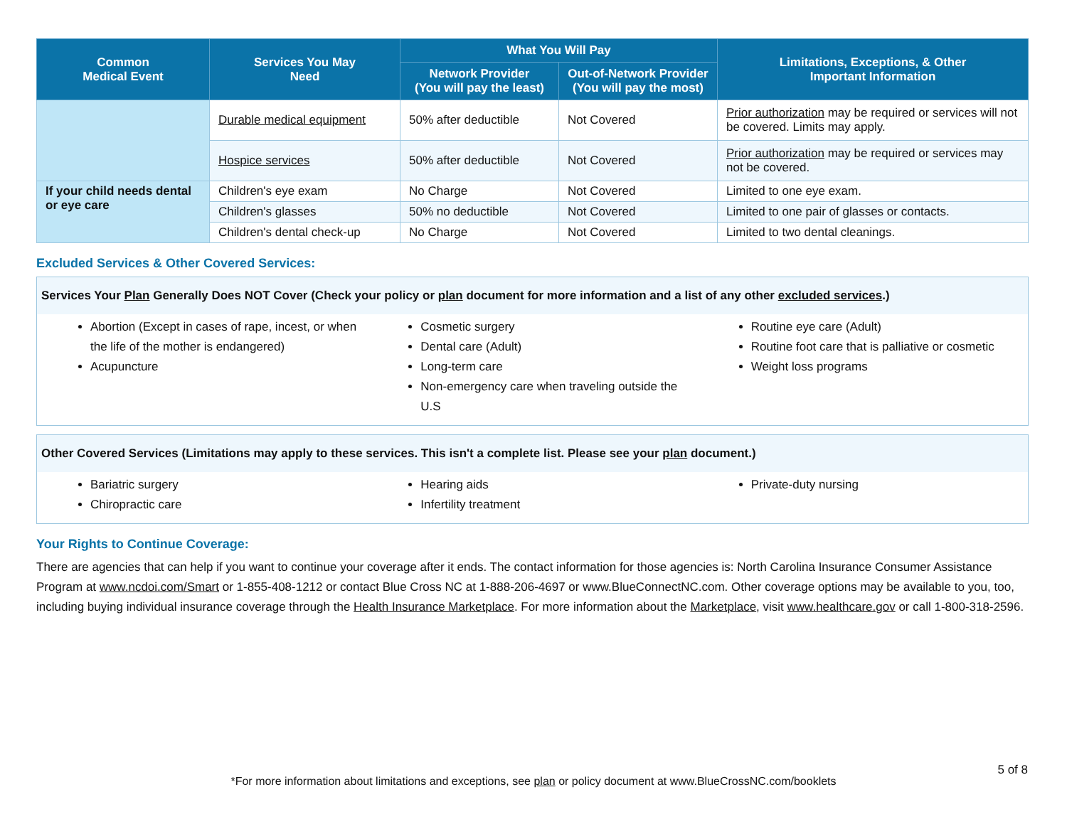| Common Medical Event | Services You May Need | What You Will Pay | | Limitations, Exceptions, & Other Important Information |
| --- | --- | --- | --- | --- |
| | | Network Provider (You will pay the least) | Out-of-Network Provider (You will pay the most) | |
| | Durable medical equipment | 50% after deductible | Not Covered | Prior authorization may be required or services will not be covered. Limits may apply. |
| | Hospice services | 50% after deductible | Not Covered | Prior authorization may be required or services may not be covered. |
| If your child needs dental or eye care | Children's eye exam | No Charge | Not Covered | Limited to one eye exam. |
| | Children's glasses | 50% no deductible | Not Covered | Limited to one pair of glasses or contacts. |
| | Children's dental check-up | No Charge | Not Covered | Limited to two dental cleanings. |
Excluded Services & Other Covered Services:
Services Your Plan Generally Does NOT Cover (Check your policy or plan document for more information and a list of any other excluded services.)
Abortion (Except in cases of rape, incest, or when the life of the mother is endangered)
Acupuncture
Cosmetic surgery
Dental care (Adult)
Long-term care
Non-emergency care when traveling outside the U.S
Routine eye care (Adult)
Routine foot care that is palliative or cosmetic
Weight loss programs
Other Covered Services (Limitations may apply to these services. This isn't a complete list. Please see your plan document.)
Bariatric surgery
Chiropractic care
Hearing aids
Infertility treatment
Private-duty nursing
Your Rights to Continue Coverage:
There are agencies that can help if you want to continue your coverage after it ends. The contact information for those agencies is: North Carolina Insurance Consumer Assistance Program at www.ncdoi.com/Smart or 1-855-408-1212 or contact Blue Cross NC at 1-888-206-4697 or www.BlueConnectNC.com. Other coverage options may be available to you, too, including buying individual insurance coverage through the Health Insurance Marketplace. For more information about the Marketplace, visit www.healthcare.gov or call 1-800-318-2596.
5 of 8
*For more information about limitations and exceptions, see plan or policy document at www.BlueCrossNC.com/booklets